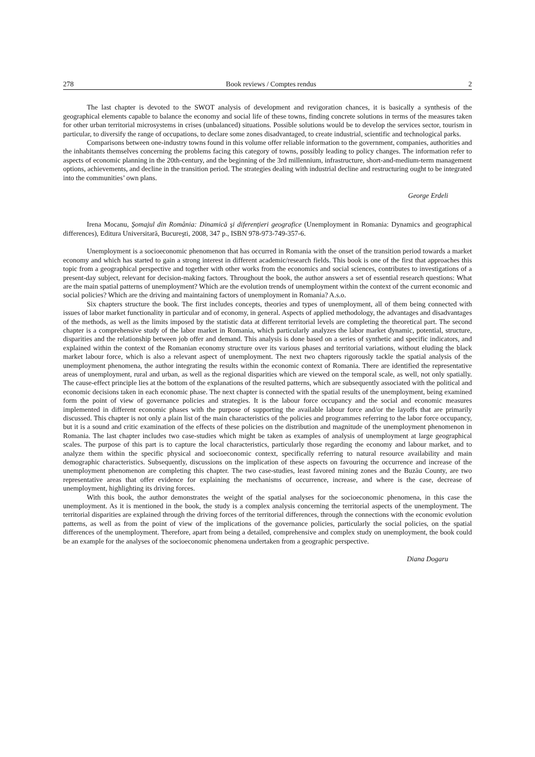278 Book reviews / Comptes rendus 2
The last chapter is devoted to the SWOT analysis of development and revigoration chances, it is basically a synthesis of the geographical elements capable to balance the economy and social life of these towns, finding concrete solutions in terms of the measures taken for other urban territorial microsystems in crises (unbalanced) situations. Possible solutions would be to develop the services sector, tourism in particular, to diversify the range of occupations, to declare some zones disadvantaged, to create industrial, scientific and technological parks.
Comparisons between one-industry towns found in this volume offer reliable information to the government, companies, authorities and the inhabitants themselves concerning the problems facing this category of towns, possibly leading to policy changes. The information refer to aspects of economic planning in the 20th-century, and the beginning of the 3rd millennium, infrastructure, short-and-medium-term management options, achievements, and decline in the transition period. The strategies dealing with industrial decline and restructuring ought to be integrated into the communities’ own plans.
George Erdeli
Irena Mocanu, Şomajul din România: Dinamică şi diferenţieri geografice (Unemployment in Romania: Dynamics and geographical differences), Editura Universitară, Bucureşti, 2008, 347 p., ISBN 978-973-749-357-6.
Unemployment is a socioeconomic phenomenon that has occurred in Romania with the onset of the transition period towards a market economy and which has started to gain a strong interest in different academic/research fields. This book is one of the first that approaches this topic from a geographical perspective and together with other works from the economics and social sciences, contributes to investigations of a present-day subject, relevant for decision-making factors. Throughout the book, the author answers a set of essential research questions: What are the main spatial patterns of unemployment? Which are the evolution trends of unemployment within the context of the current economic and social policies? Which are the driving and maintaining factors of unemployment in Romania? A.s.o.
Six chapters structure the book. The first includes concepts, theories and types of unemployment, all of them being connected with issues of labor market functionality in particular and of economy, in general. Aspects of applied methodology, the advantages and disadvantages of the methods, as well as the limits imposed by the statistic data at different territorial levels are completing the theoretical part. The second chapter is a comprehensive study of the labor market in Romania, which particularly analyzes the labor market dynamic, potential, structure, disparities and the relationship between job offer and demand. This analysis is done based on a series of synthetic and specific indicators, and explained within the context of the Romanian economy structure over its various phases and territorial variations, without eluding the black market labour force, which is also a relevant aspect of unemployment. The next two chapters rigorously tackle the spatial analysis of the unemployment phenomena, the author integrating the results within the economic context of Romania. There are identified the representative areas of unemployment, rural and urban, as well as the regional disparities which are viewed on the temporal scale, as well, not only spatially. The cause-effect principle lies at the bottom of the explanations of the resulted patterns, which are subsequently associated with the political and economic decisions taken in each economic phase. The next chapter is connected with the spatial results of the unemployment, being examined form the point of view of governance policies and strategies. It is the labour force occupancy and the social and economic measures implemented in different economic phases with the purpose of supporting the available labour force and/or the layoffs that are primarily discussed. This chapter is not only a plain list of the main characteristics of the policies and programmes referring to the labor force occupancy, but it is a sound and critic examination of the effects of these policies on the distribution and magnitude of the unemployment phenomenon in Romania. The last chapter includes two case-studies which might be taken as examples of analysis of unemployment at large geographical scales. The purpose of this part is to capture the local characteristics, particularly those regarding the economy and labour market, and to analyze them within the specific physical and socioeconomic context, specifically referring to natural resource availability and main demographic characteristics. Subsequently, discussions on the implication of these aspects on favouring the occurrence and increase of the unemployment phenomenon are completing this chapter. The two case-studies, least favored mining zones and the Buzău County, are two representative areas that offer evidence for explaining the mechanisms of occurrence, increase, and where is the case, decrease of unemployment, highlighting its driving forces.
With this book, the author demonstrates the weight of the spatial analyses for the socioeconomic phenomena, in this case the unemployment. As it is mentioned in the book, the study is a complex analysis concerning the territorial aspects of the unemployment. The territorial disparities are explained through the driving forces of the territorial differences, through the connections with the economic evolution patterns, as well as from the point of view of the implications of the governance policies, particularly the social policies, on the spatial differences of the unemployment. Therefore, apart from being a detailed, comprehensive and complex study on unemployment, the book could be an example for the analyses of the socioeconomic phenomena undertaken from a geographic perspective.
Diana Dogaru